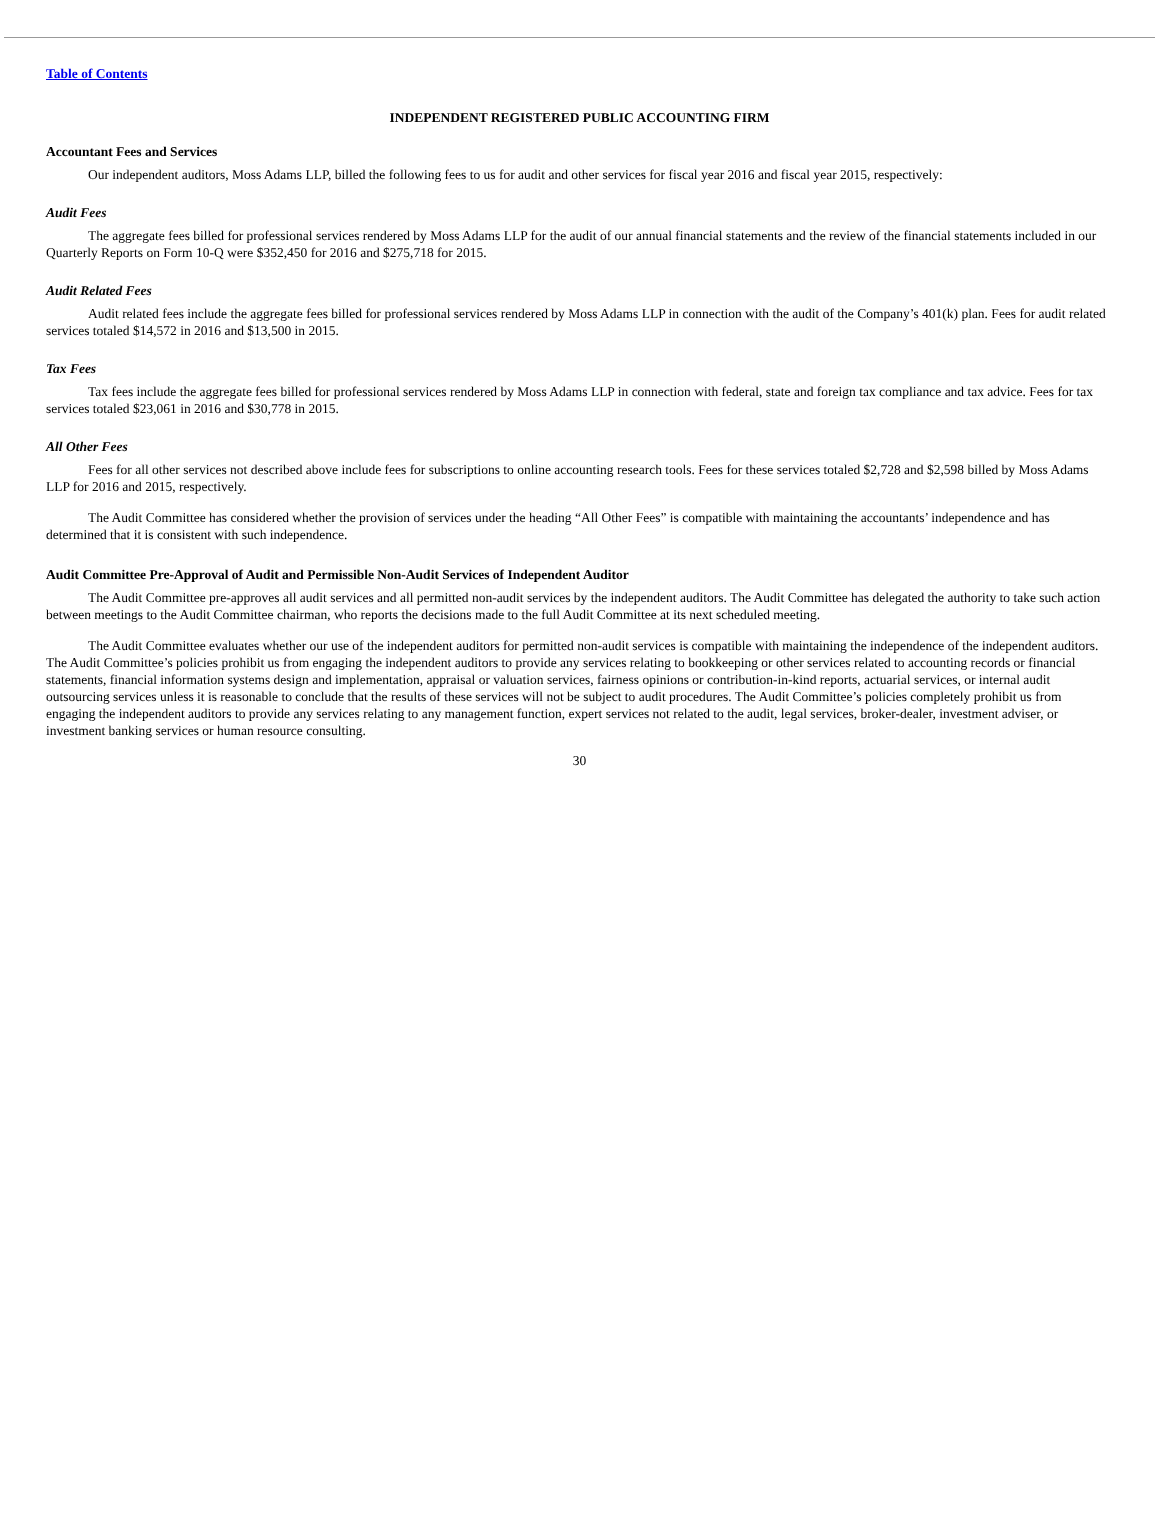Table of Contents
INDEPENDENT REGISTERED PUBLIC ACCOUNTING FIRM
Accountant Fees and Services
Our independent auditors, Moss Adams LLP, billed the following fees to us for audit and other services for fiscal year 2016 and fiscal year 2015, respectively:
Audit Fees
The aggregate fees billed for professional services rendered by Moss Adams LLP for the audit of our annual financial statements and the review of the financial statements included in our Quarterly Reports on Form 10-Q were $352,450 for 2016 and $275,718 for 2015.
Audit Related Fees
Audit related fees include the aggregate fees billed for professional services rendered by Moss Adams LLP in connection with the audit of the Company’s 401(k) plan. Fees for audit related services totaled $14,572 in 2016 and $13,500 in 2015.
Tax Fees
Tax fees include the aggregate fees billed for professional services rendered by Moss Adams LLP in connection with federal, state and foreign tax compliance and tax advice. Fees for tax services totaled $23,061 in 2016 and $30,778 in 2015.
All Other Fees
Fees for all other services not described above include fees for subscriptions to online accounting research tools. Fees for these services totaled $2,728 and $2,598 billed by Moss Adams LLP for 2016 and 2015, respectively.
The Audit Committee has considered whether the provision of services under the heading “All Other Fees” is compatible with maintaining the accountants’ independence and has determined that it is consistent with such independence.
Audit Committee Pre-Approval of Audit and Permissible Non-Audit Services of Independent Auditor
The Audit Committee pre-approves all audit services and all permitted non-audit services by the independent auditors. The Audit Committee has delegated the authority to take such action between meetings to the Audit Committee chairman, who reports the decisions made to the full Audit Committee at its next scheduled meeting.
The Audit Committee evaluates whether our use of the independent auditors for permitted non-audit services is compatible with maintaining the independence of the independent auditors. The Audit Committee’s policies prohibit us from engaging the independent auditors to provide any services relating to bookkeeping or other services related to accounting records or financial statements, financial information systems design and implementation, appraisal or valuation services, fairness opinions or contribution-in-kind reports, actuarial services, or internal audit outsourcing services unless it is reasonable to conclude that the results of these services will not be subject to audit procedures. The Audit Committee’s policies completely prohibit us from engaging the independent auditors to provide any services relating to any management function, expert services not related to the audit, legal services, broker-dealer, investment adviser, or investment banking services or human resource consulting.
30